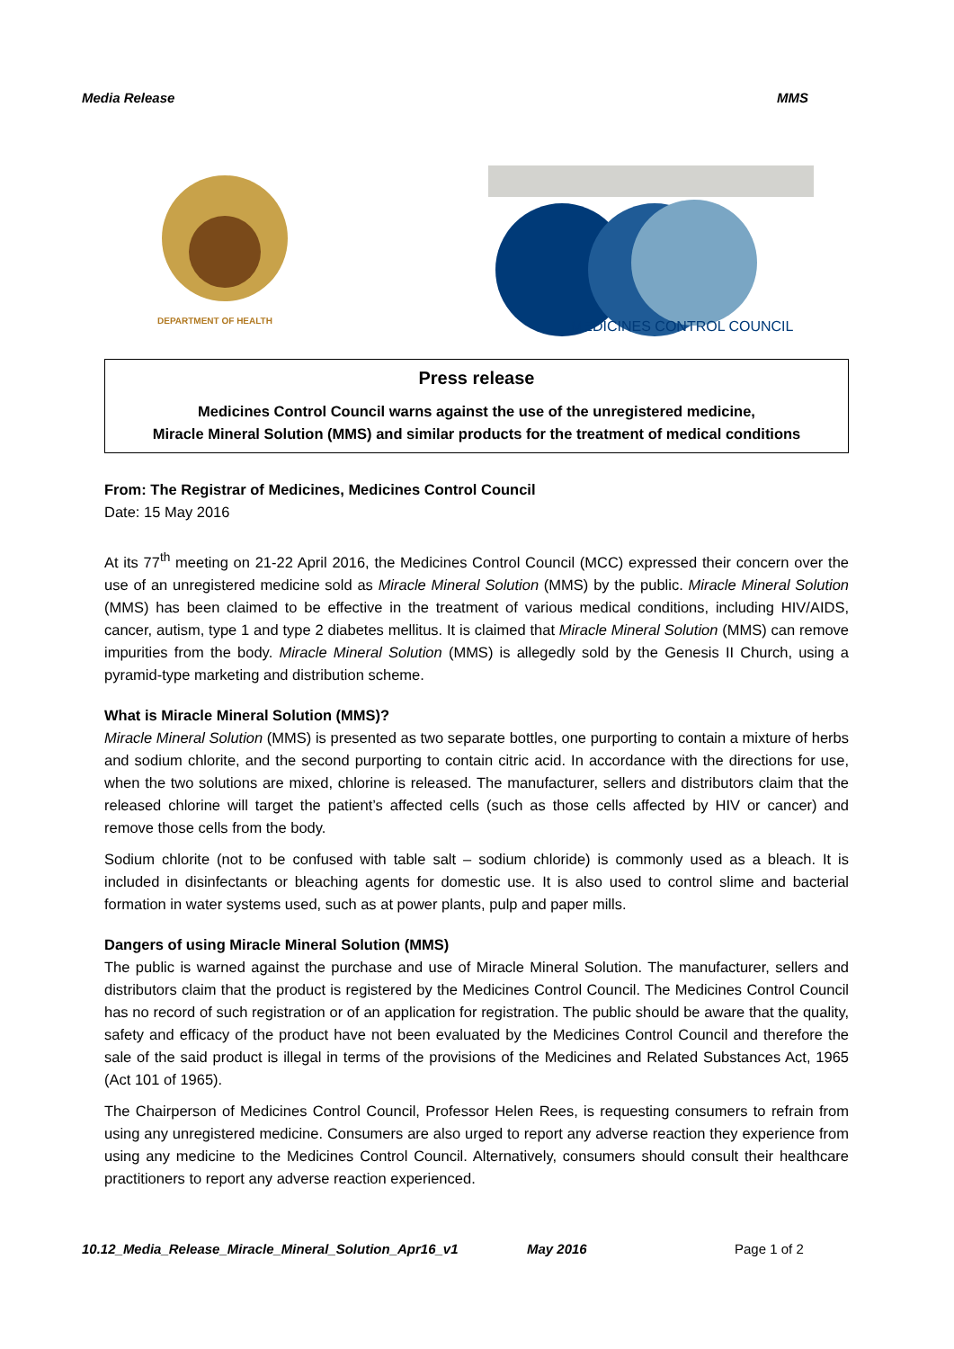Media Release MMS
DEPARTMENT OF HEALTH
MEDICINES CONTROL COUNCIL
Press release
Medicines Control Council warns against the use of the unregistered medicine,
Miracle Mineral Solution (MMS) and similar products for the treatment of medical conditions
From: The Registrar of Medicines, Medicines Control Council
Date: 15 May 2016
At its 77<sup>th</sup> meeting on 21-22 April 2016, the Medicines Control Council (MCC) expressed their concern over the use of an unregistered medicine sold as Miracle Mineral Solution (MMS) by the public. Miracle Mineral Solution (MMS) has been claimed to be effective in the treatment of various medical conditions, including HIV/AIDS, cancer, autism, type 1 and type 2 diabetes mellitus. It is claimed that Miracle Mineral Solution (MMS) can remove impurities from the body. Miracle Mineral Solution (MMS) is allegedly sold by the Genesis II Church, using a pyramid-type marketing and distribution scheme.
What is Miracle Mineral Solution (MMS)?
Miracle Mineral Solution (MMS) is presented as two separate bottles, one purporting to contain a mixture of herbs and sodium chlorite, and the second purporting to contain citric acid. In accordance with the directions for use, when the two solutions are mixed, chlorine is released. The manufacturer, sellers and distributors claim that the released chlorine will target the patient’s affected cells (such as those cells affected by HIV or cancer) and remove those cells from the body.
Sodium chlorite (not to be confused with table salt – sodium chloride) is commonly used as a bleach. It is included in disinfectants or bleaching agents for domestic use. It is also used to control slime and bacterial formation in water systems used, such as at power plants, pulp and paper mills.
Dangers of using Miracle Mineral Solution (MMS)
The public is warned against the purchase and use of Miracle Mineral Solution. The manufacturer, sellers and distributors claim that the product is registered by the Medicines Control Council. The Medicines Control Council has no record of such registration or of an application for registration. The public should be aware that the quality, safety and efficacy of the product have not been evaluated by the Medicines Control Council and therefore the sale of the said product is illegal in terms of the provisions of the Medicines and Related Substances Act, 1965 (Act 101 of 1965).
The Chairperson of Medicines Control Council, Professor Helen Rees, is requesting consumers to refrain from using any unregistered medicine. Consumers are also urged to report any adverse reaction they experience from using any medicine to the Medicines Control Council. Alternatively, consumers should consult their healthcare practitioners to report any adverse reaction experienced.
10.12_Media_Release_Miracle_Mineral_Solution_Apr16_v1 May 2016 Page 1 of 2